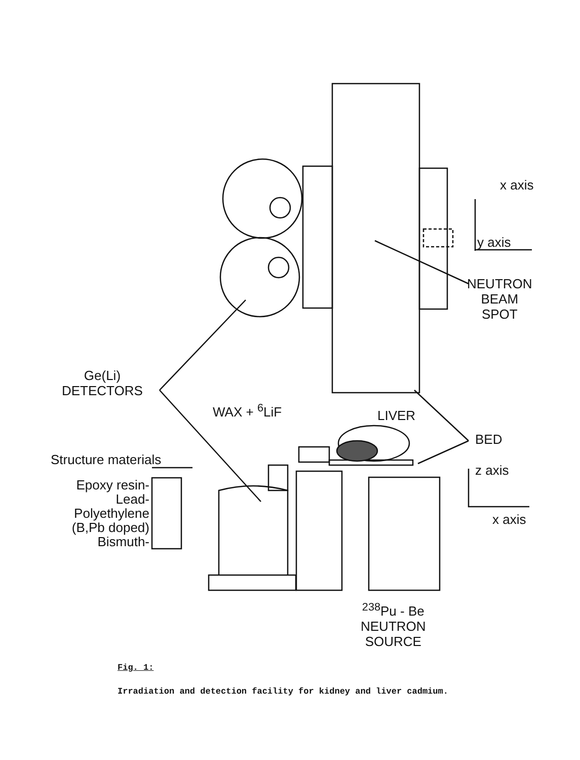x axis
y axis
NEUTRON
BEAM
SPOT
Ge(Li)
DETECTORS
WAX + <sup>6</sup>LiF LIVER
BED
z axis
x axis
Structure materials
Epoxy resin-
Lead-
Polyethylene
(B,Pb doped)
Bismuth-
<sup>238</sup>Pu - Be
NEUTRON
SOURCE
Fig. 1:
Irradiation and detection facility for kidney and liver cadmium.